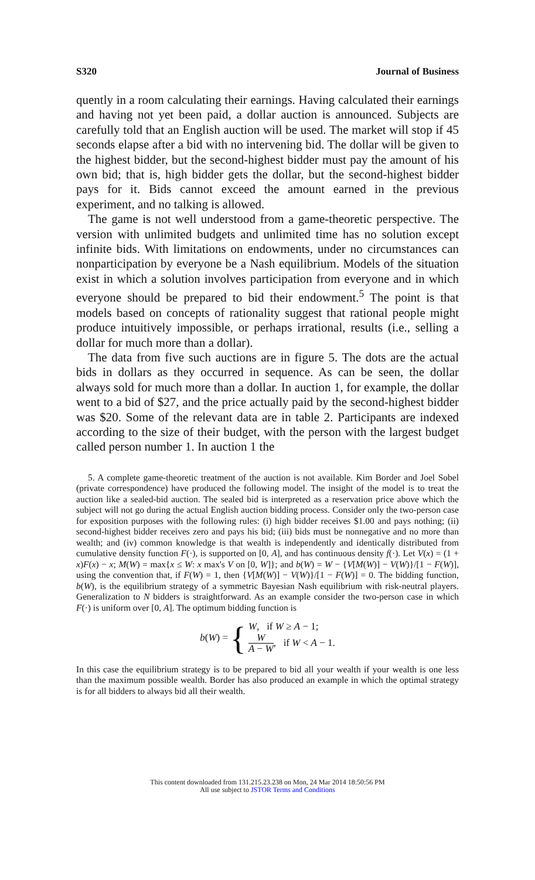S320 Journal of Business
quently in a room calculating their earnings. Having calculated their earnings and having not yet been paid, a dollar auction is announced. Subjects are carefully told that an English auction will be used. The market will stop if 45 seconds elapse after a bid with no intervening bid. The dollar will be given to the highest bidder, but the second-highest bidder must pay the amount of his own bid; that is, high bidder gets the dollar, but the second-highest bidder pays for it. Bids cannot exceed the amount earned in the previous experiment, and no talking is allowed.
The game is not well understood from a game-theoretic perspective. The version with unlimited budgets and unlimited time has no solution except infinite bids. With limitations on endowments, under no circumstances can nonparticipation by everyone be a Nash equilibrium. Models of the situation exist in which a solution involves participation from everyone and in which everyone should be prepared to bid their endowment.<sup>5</sup> The point is that models based on concepts of rationality suggest that rational people might produce intuitively impossible, or perhaps irrational, results (i.e., selling a dollar for much more than a dollar).
The data from five such auctions are in figure 5. The dots are the actual bids in dollars as they occurred in sequence. As can be seen, the dollar always sold for much more than a dollar. In auction 1, for example, the dollar went to a bid of $27, and the price actually paid by the second-highest bidder was $20. Some of the relevant data are in table 2. Participants are indexed according to the size of their budget, with the person with the largest budget called person number 1. In auction 1 the
5. A complete game-theoretic treatment of the auction is not available. Kim Border and Joel Sobel (private correspondence) have produced the following model. The insight of the model is to treat the auction like a sealed-bid auction. The sealed bid is interpreted as a reservation price above which the subject will not go during the actual English auction bidding process. Consider only the two-person case for exposition purposes with the following rules: (i) high bidder receives $1.00 and pays nothing; (ii) second-highest bidder receives zero and pays his bid; (iii) bids must be nonnegative and no more than wealth; and (iv) common knowledge is that wealth is independently and identically distributed from cumulative density function F(·), is supported on [0, A], and has continuous density f(·). Let V(x) = (1 + x)F(x) − x; M(W) = max{x ≤ W: x max's V on [0, W]}; and b(W) = W − {V[M(W)] − V(W)}/[1 − F(W)], using the convention that, if F(W) = 1, then {V[M(W)] − V(W)}/[1 − F(W)] = 0. The bidding function, b(W), is the equilibrium strategy of a symmetric Bayesian Nash equilibrium with risk-neutral players. Generalization to N bidders is straightforward. As an example consider the two-person case in which F(·) is uniform over [0, A]. The optimum bidding function is
b(W) = { W, if W ≥ A − 1;
W A − W, if W < A − 1.
In this case the equilibrium strategy is to be prepared to bid all your wealth if your wealth is one less than the maximum possible wealth. Border has also produced an example in which the optimal strategy is for all bidders to always bid all their wealth.
This content downloaded from 131.215.23.238 on Mon, 24 Mar 2014 18:50:56 PM
All use subject to JSTOR Terms and Conditions